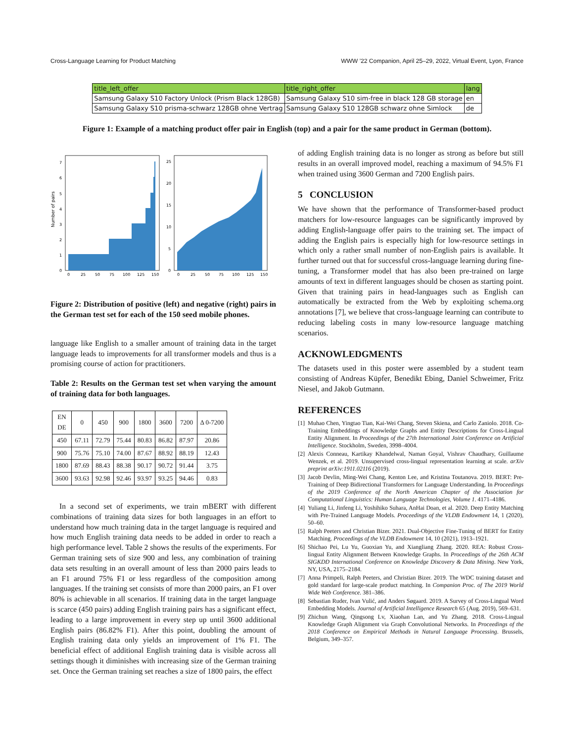Cross-Language Learning for Product Matching WWW ’22 Companion, April 25–29, 2022, Virtual Event, Lyon, France
| title_left_offer | title_right_offer | lang |
| Samsung Galaxy S10 Factory Unlock (Prism Black 128GB) | Samsung Galaxy S10 sim-free in black 128 GB storage | en |
| Samsung Galaxy S10 prisma-schwarz 128GB ohne Vertrag | Samsung Galaxy S10 128GB schwarz ohne Simlock | de |
Figure 1: Example of a matching product offer pair in English (top) and a pair for the same product in German (bottom).
Number of pairs
0
1
2
3
4
5
6
7
0
25
50
75
100
125
150
0
5
10
15
20
25
0
25
50
75
100
125
150
Figure 2: Distribution of positive (left) and negative (right) pairs in the German test set for each of the 150 seed mobile phones.
language like English to a smaller amount of training data in the target language leads to improvements for all transformer models and thus is a promising course of action for practitioners.
Table 2: Results on the German test set when varying the amount of training data for both languages.
| EN DE | 0 | 450 | 900 | 1800 | 3600 | 7200 | Δ 0-7200 |
| --- | --- | --- | --- | --- | --- | --- | --- |
| 450 | 67.11 | 72.79 | 75.44 | 80.83 | 86.82 | 87.97 | 20.86 |
| 900 | 75.76 | 75.10 | 74.00 | 87.67 | 88.92 | 88.19 | 12.43 |
| 1800 | 87.69 | 88.43 | 88.38 | 90.17 | 90.72 | 91.44 | 3.75 |
| 3600 | 93.63 | 92.98 | 92.46 | 93.97 | 93.25 | 94.46 | 0.83 |
In a second set of experiments, we train mBERT with different combinations of training data sizes for both languages in an effort to understand how much training data in the target language is required and how much English training data needs to be added in order to reach a high performance level. Table 2 shows the results of the experiments. For German training sets of size 900 and less, any combination of training data sets resulting in an overall amount of less than 2000 pairs leads to an F1 around 75% F1 or less regardless of the composition among languages. If the training set consists of more than 2000 pairs, an F1 over 80% is achievable in all scenarios. If training data in the target language is scarce (450 pairs) adding English training pairs has a significant effect, leading to a large improvement in every step up until 3600 additional English pairs (86.82% F1). After this point, doubling the amount of English training data only yields an improvement of 1% F1. The beneficial effect of additional English training data is visible across all settings though it diminishes with increasing size of the German training set. Once the German training set reaches a size of 1800 pairs, the effect
of adding English training data is no longer as strong as before but still results in an overall improved model, reaching a maximum of 94.5% F1 when trained using 3600 German and 7200 English pairs.
5 CONCLUSION
We have shown that the performance of Transformer-based product matchers for low-resource languages can be significantly improved by adding English-language offer pairs to the training set. The impact of adding the English pairs is especially high for low-resource settings in which only a rather small number of non-English pairs is available. It further turned out that for successful cross-language learning during fine-tuning, a Transformer model that has also been pre-trained on large amounts of text in different languages should be chosen as starting point. Given that training pairs in head-languages such as English can automatically be extracted from the Web by exploiting schema.org annotations [7], we believe that cross-language learning can contribute to reducing labeling costs in many low-resource language matching scenarios.
ACKNOWLEDGMENTS
The datasets used in this poster were assembled by a student team consisting of Andreas Küpfer, Benedikt Ebing, Daniel Schweimer, Fritz Niesel, and Jakob Gutmann.
REFERENCES
[1] Muhao Chen, Yingtao Tian, Kai-Wei Chang, Steven Skiena, and Carlo Zaniolo. 2018. Co-Training Embeddings of Knowledge Graphs and Entity Descriptions for Cross-Lingual Entity Alignment. In Proceedings of the 27th International Joint Conference on Artificial Intelligence. Stockholm, Sweden, 3998–4004.
[2] Alexis Conneau, Kartikay Khandelwal, Naman Goyal, Vishrav Chaudhary, Guillaume Wenzek, et al. 2019. Unsupervised cross-lingual representation learning at scale. arXiv preprint arXiv:1911.02116 (2019).
[3] Jacob Devlin, Ming-Wei Chang, Kenton Lee, and Kristina Toutanova. 2019. BERT: Pre-Training of Deep Bidirectional Transformers for Language Understanding. In Proceedings of the 2019 Conference of the North American Chapter of the Association for Computational Linguistics: Human Language Technologies, Volume 1. 4171–4186.
[4] Yuliang Li, Jinfeng Li, Yoshihiko Suhara, AnHai Doan, et al. 2020. Deep Entity Matching with Pre-Trained Language Models. Proceedings of the VLDB Endowment 14, 1 (2020), 50–60.
[5] Ralph Peeters and Christian Bizer. 2021. Dual-Objective Fine-Tuning of BERT for Entity Matching. Proceedings of the VLDB Endowment 14, 10 (2021), 1913–1921.
[6] Shichao Pei, Lu Yu, Guoxian Yu, and Xiangliang Zhang. 2020. REA: Robust Cross-lingual Entity Alignment Between Knowledge Graphs. In Proceedings of the 26th ACM SIGKDD International Conference on Knowledge Discovery & Data Mining. New York, NY, USA, 2175–2184.
[7] Anna Primpeli, Ralph Peeters, and Christian Bizer. 2019. The WDC training dataset and gold standard for large-scale product matching. In Companion Proc. of The 2019 World Wide Web Conference. 381–386.
[8] Sebastian Ruder, Ivan Vulić, and Anders Søgaard. 2019. A Survey of Cross-Lingual Word Embedding Models. Journal of Artificial Intelligence Research 65 (Aug. 2019), 569–631.
[9] Zhichun Wang, Qingsong Lv, Xiaohan Lan, and Yu Zhang. 2018. Cross-Lingual Knowledge Graph Alignment via Graph Convolutional Networks. In Proceedings of the 2018 Conference on Empirical Methods in Natural Language Processing. Brussels, Belgium, 349–357.